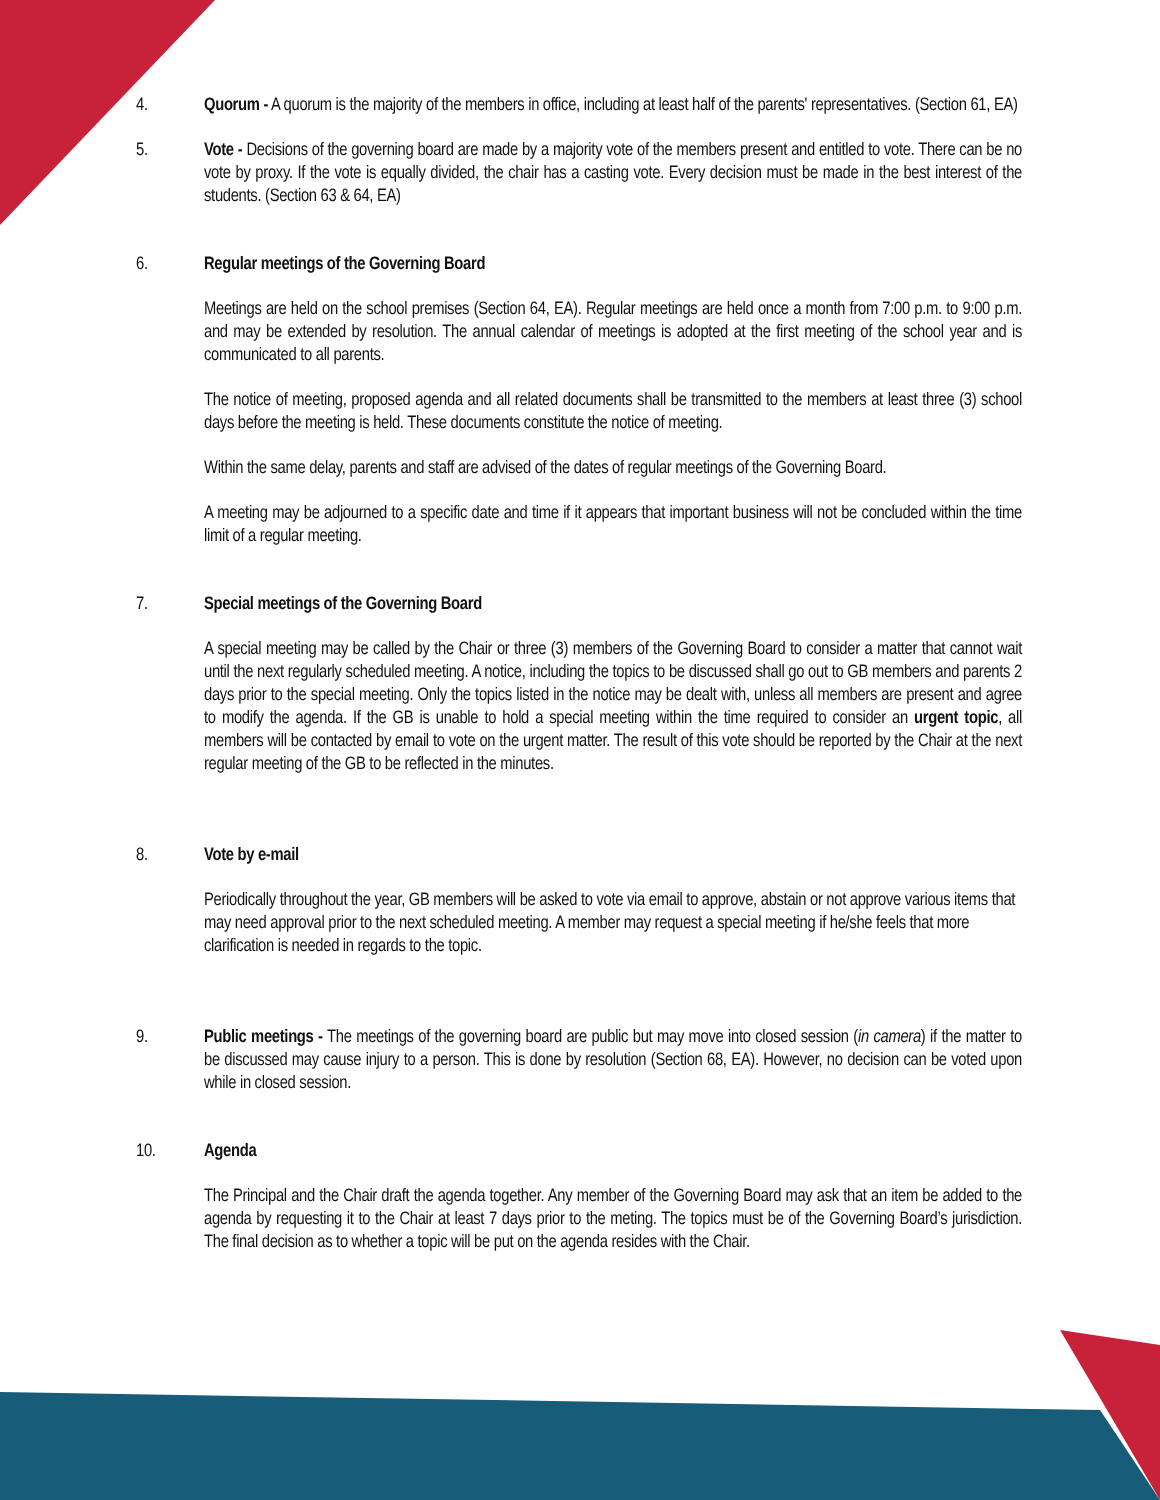4. Quorum - A quorum is the majority of the members in office, including at least half of the parents' representatives. (Section 61, EA)
5. Vote - Decisions of the governing board are made by a majority vote of the members present and entitled to vote. There can be no vote by proxy. If the vote is equally divided, the chair has a casting vote. Every decision must be made in the best interest of the students. (Section 63 & 64, EA)
6. Regular meetings of the Governing Board
Meetings are held on the school premises (Section 64, EA). Regular meetings are held once a month from 7:00 p.m. to 9:00 p.m. and may be extended by resolution. The annual calendar of meetings is adopted at the first meeting of the school year and is communicated to all parents.
The notice of meeting, proposed agenda and all related documents shall be transmitted to the members at least three (3) school days before the meeting is held. These documents constitute the notice of meeting.
Within the same delay, parents and staff are advised of the dates of regular meetings of the Governing Board.
A meeting may be adjourned to a specific date and time if it appears that important business will not be concluded within the time limit of a regular meeting.
7. Special meetings of the Governing Board
A special meeting may be called by the Chair or three (3) members of the Governing Board to consider a matter that cannot wait until the next regularly scheduled meeting. A notice, including the topics to be discussed shall go out to GB members and parents 2 days prior to the special meeting. Only the topics listed in the notice may be dealt with, unless all members are present and agree to modify the agenda. If the GB is unable to hold a special meeting within the time required to consider an urgent topic, all members will be contacted by email to vote on the urgent matter. The result of this vote should be reported by the Chair at the next regular meeting of the GB to be reflected in the minutes.
8. Vote by e-mail
Periodically throughout the year, GB members will be asked to vote via email to approve, abstain or not approve various items that may need approval prior to the next scheduled meeting. A member may request a special meeting if he/she feels that more clarification is needed in regards to the topic.
9. Public meetings - The meetings of the governing board are public but may move into closed session (in camera) if the matter to be discussed may cause injury to a person. This is done by resolution (Section 68, EA). However, no decision can be voted upon while in closed session.
10. Agenda
The Principal and the Chair draft the agenda together. Any member of the Governing Board may ask that an item be added to the agenda by requesting it to the Chair at least 7 days prior to the meting. The topics must be of the Governing Board’s jurisdiction. The final decision as to whether a topic will be put on the agenda resides with the Chair.